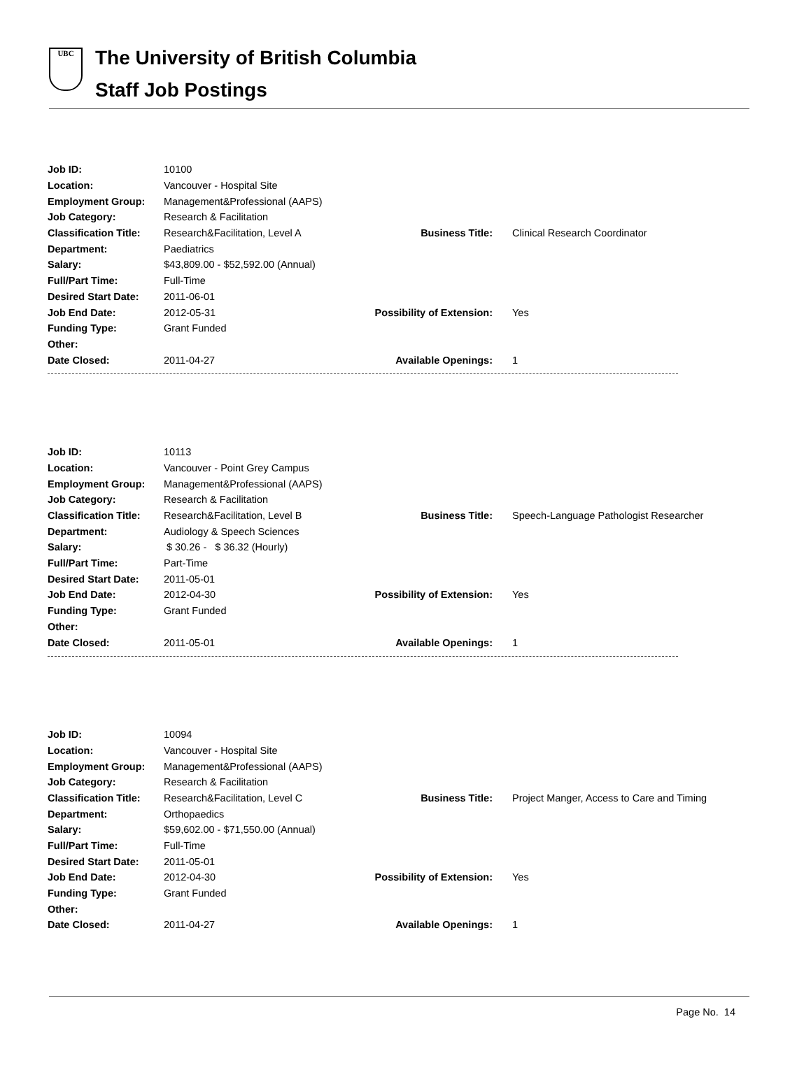UBC
The University of British Columbia
Staff Job Postings
| Job ID: | 10100 | | |
| Location: | Vancouver - Hospital Site | | |
| Employment Group: | Management&Professional (AAPS) | | |
| Job Category: | Research & Facilitation | | |
| Classification Title: | Research&Facilitation, Level A | Business Title: | Clinical Research Coordinator |
| Department: | Paediatrics | | |
| Salary: | $43,809.00 - $52,592.00 (Annual) | | |
| Full/Part Time: | Full-Time | | |
| Desired Start Date: | 2011-06-01 | | |
| Job End Date: | 2012-05-31 | Possibility of Extension: | Yes |
| Funding Type: | Grant Funded | | |
| Other: | | | |
| Date Closed: | 2011-04-27 | Available Openings: | 1 |
| Job ID: | 10113 | | |
| Location: | Vancouver - Point Grey Campus | | |
| Employment Group: | Management&Professional (AAPS) | | |
| Job Category: | Research & Facilitation | | |
| Classification Title: | Research&Facilitation, Level B | Business Title: | Speech-Language Pathologist Researcher |
| Department: | Audiology & Speech Sciences | | |
| Salary: | $ 30.26 - $ 36.32 (Hourly) | | |
| Full/Part Time: | Part-Time | | |
| Desired Start Date: | 2011-05-01 | | |
| Job End Date: | 2012-04-30 | Possibility of Extension: | Yes |
| Funding Type: | Grant Funded | | |
| Other: | | | |
| Date Closed: | 2011-05-01 | Available Openings: | 1 |
| Job ID: | 10094 | | |
| Location: | Vancouver - Hospital Site | | |
| Employment Group: | Management&Professional (AAPS) | | |
| Job Category: | Research & Facilitation | | |
| Classification Title: | Research&Facilitation, Level C | Business Title: | Project Manger, Access to Care and Timing |
| Department: | Orthopaedics | | |
| Salary: | $59,602.00 - $71,550.00 (Annual) | | |
| Full/Part Time: | Full-Time | | |
| Desired Start Date: | 2011-05-01 | | |
| Job End Date: | 2012-04-30 | Possibility of Extension: | Yes |
| Funding Type: | Grant Funded | | |
| Other: | | | |
| Date Closed: | 2011-04-27 | Available Openings: | 1 |
Page No. 14